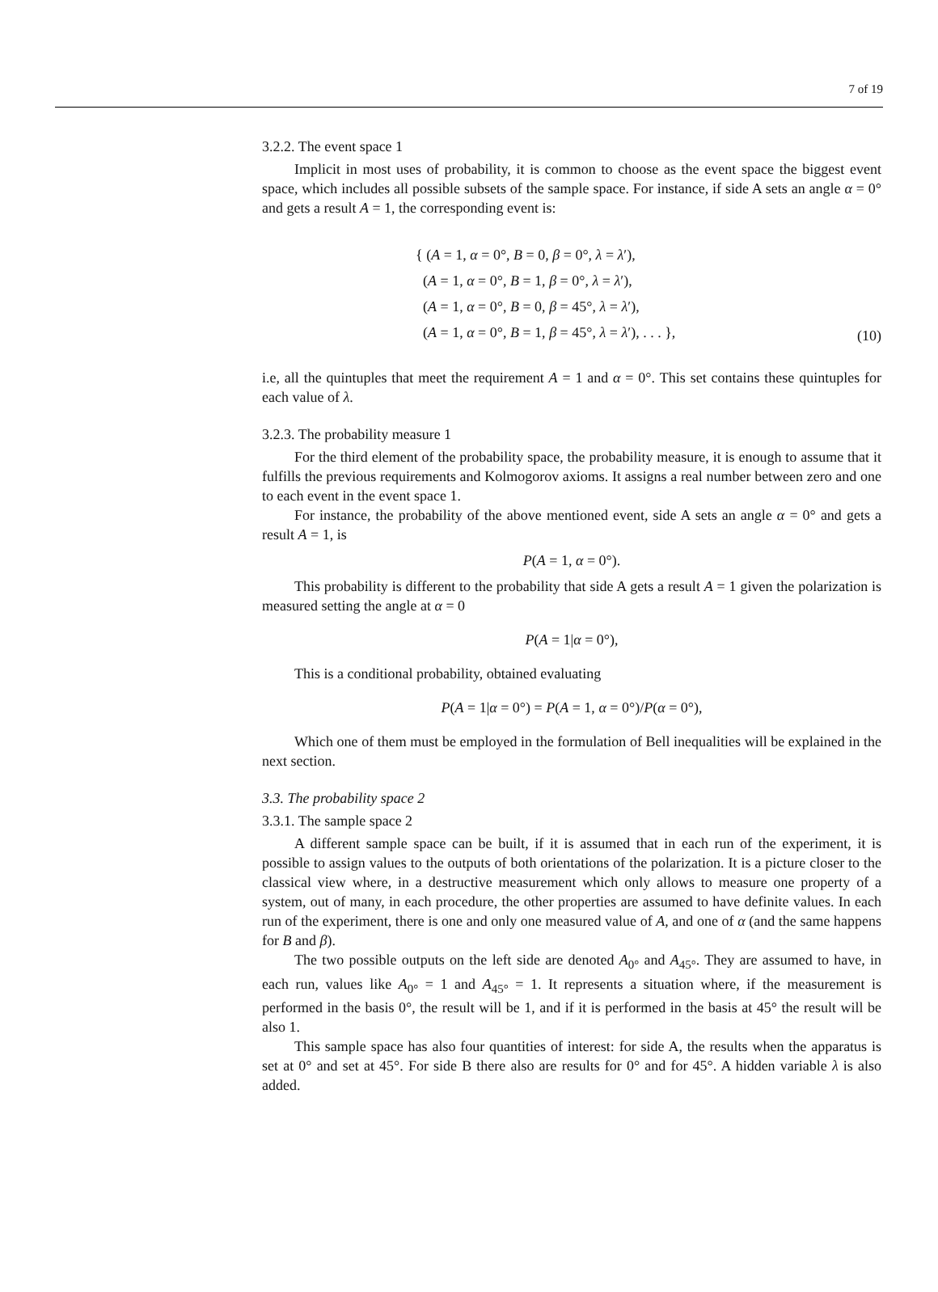7 of 19
3.2.2. The event space 1
Implicit in most uses of probability, it is common to choose as the event space the biggest event space, which includes all possible subsets of the sample space. For instance, if side A sets an angle α = 0° and gets a result A = 1, the corresponding event is:
{ (A = 1, α = 0°, B = 0, β = 0°, λ = λ′),
(A = 1, α = 0°, B = 1, β = 0°, λ = λ′),
(A = 1, α = 0°, B = 0, β = 45°, λ = λ′),
(A = 1, α = 0°, B = 1, β = 45°, λ = λ′), . . . },
(10)
i.e, all the quintuples that meet the requirement A = 1 and α = 0°. This set contains these quintuples for each value of λ.
3.2.3. The probability measure 1
For the third element of the probability space, the probability measure, it is enough to assume that it fulfills the previous requirements and Kolmogorov axioms. It assigns a real number between zero and one to each event in the event space 1.
For instance, the probability of the above mentioned event, side A sets an angle α = 0° and gets a result A = 1, is
P(A = 1, α = 0°).
This probability is different to the probability that side A gets a result A = 1 given the polarization is measured setting the angle at α = 0
P(A = 1|α = 0°),
This is a conditional probability, obtained evaluating
P(A = 1|α = 0°) = P(A = 1, α = 0°)/P(α = 0°),
Which one of them must be employed in the formulation of Bell inequalities will be explained in the next section.
3.3. The probability space 2
3.3.1. The sample space 2
A different sample space can be built, if it is assumed that in each run of the experiment, it is possible to assign values to the outputs of both orientations of the polarization. It is a picture closer to the classical view where, in a destructive measurement which only allows to measure one property of a system, out of many, in each procedure, the other properties are assumed to have definite values. In each run of the experiment, there is one and only one measured value of A, and one of α (and the same happens for B and β).
The two possible outputs on the left side are denoted A<sub>0°</sub> and A<sub>45°</sub>. They are assumed to have, in each run, values like A<sub>0°</sub> = 1 and A<sub>45°</sub> = 1. It represents a situation where, if the measurement is performed in the basis 0°, the result will be 1, and if it is performed in the basis at 45° the result will be also 1.
This sample space has also four quantities of interest: for side A, the results when the apparatus is set at 0° and set at 45°. For side B there also are results for 0° and for 45°. A hidden variable λ is also added.